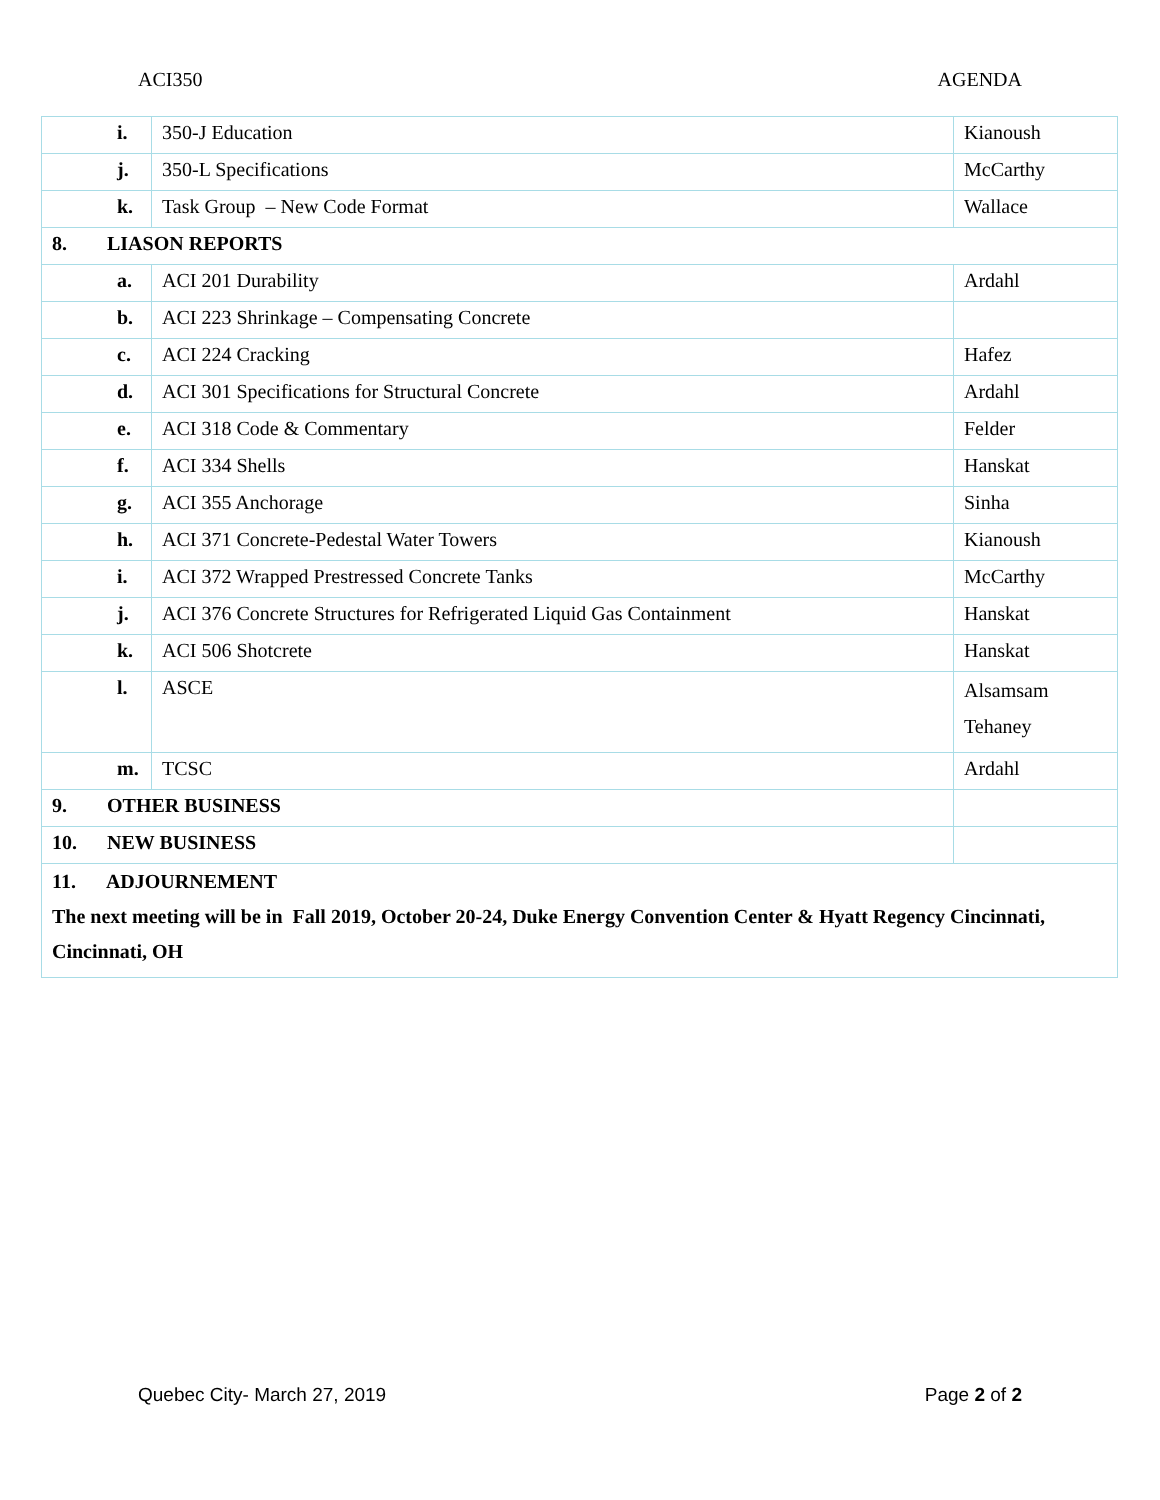ACI350 AGENDA
| | i. | 350-J Education | Kianoush |
| | j. | 350-L Specifications | McCarthy |
| | k. | Task Group – New Code Format | Wallace |
| 8. | LIASON REPORTS | | |
| | a. | ACI 201 Durability | Ardahl |
| | b. | ACI 223 Shrinkage – Compensating Concrete | |
| | c. | ACI 224 Cracking | Hafez |
| | d. | ACI 301 Specifications for Structural Concrete | Ardahl |
| | e. | ACI 318 Code & Commentary | Felder |
| | f. | ACI 334 Shells | Hanskat |
| | g. | ACI 355 Anchorage | Sinha |
| | h. | ACI 371 Concrete-Pedestal Water Towers | Kianoush |
| | i. | ACI 372 Wrapped Prestressed Concrete Tanks | McCarthy |
| | j. | ACI 376 Concrete Structures for Refrigerated Liquid Gas Containment | Hanskat |
| | k. | ACI 506 Shotcrete | Hanskat |
| | l. | ASCE | Alsamsam Tehaney |
| | m. | TCSC | Ardahl |
| 9. | OTHER BUSINESS | | |
| 10. | NEW BUSINESS | | |
| 11. ADJOURNEMENT The next meeting will be in Fall 2019, October 20-24, Duke Energy Convention Center & Hyatt Regency Cincinnati, Cincinnati, OH | | | |
Quebec City- March 27, 2019 Page 2 of 2